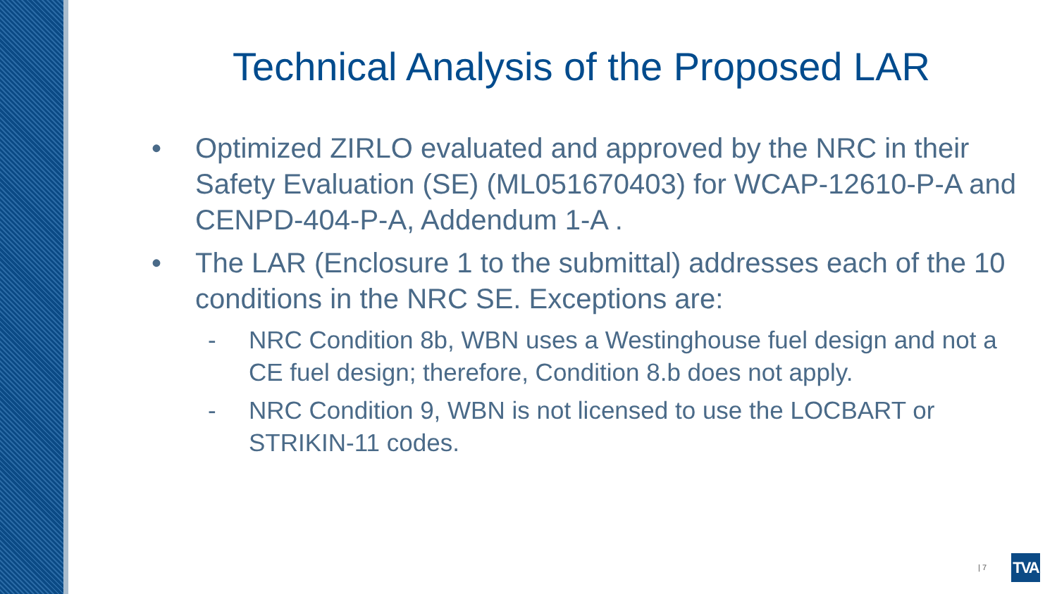Technical Analysis of the Proposed LAR
• Optimized ZIRLO evaluated and approved by the NRC in their Safety Evaluation (SE) (ML051670403) for WCAP-12610-P-A and CENPD-404-P-A, Addendum 1-A .
• The LAR (Enclosure 1 to the submittal) addresses each of the 10 conditions in the NRC SE. Exceptions are:
- NRC Condition 8b, WBN uses a Westinghouse fuel design and not a CE fuel design; therefore, Condition 8.b does not apply.
- NRC Condition 9, WBN is not licensed to use the LOCBART or STRIKIN-11 codes.
| 7 TVA